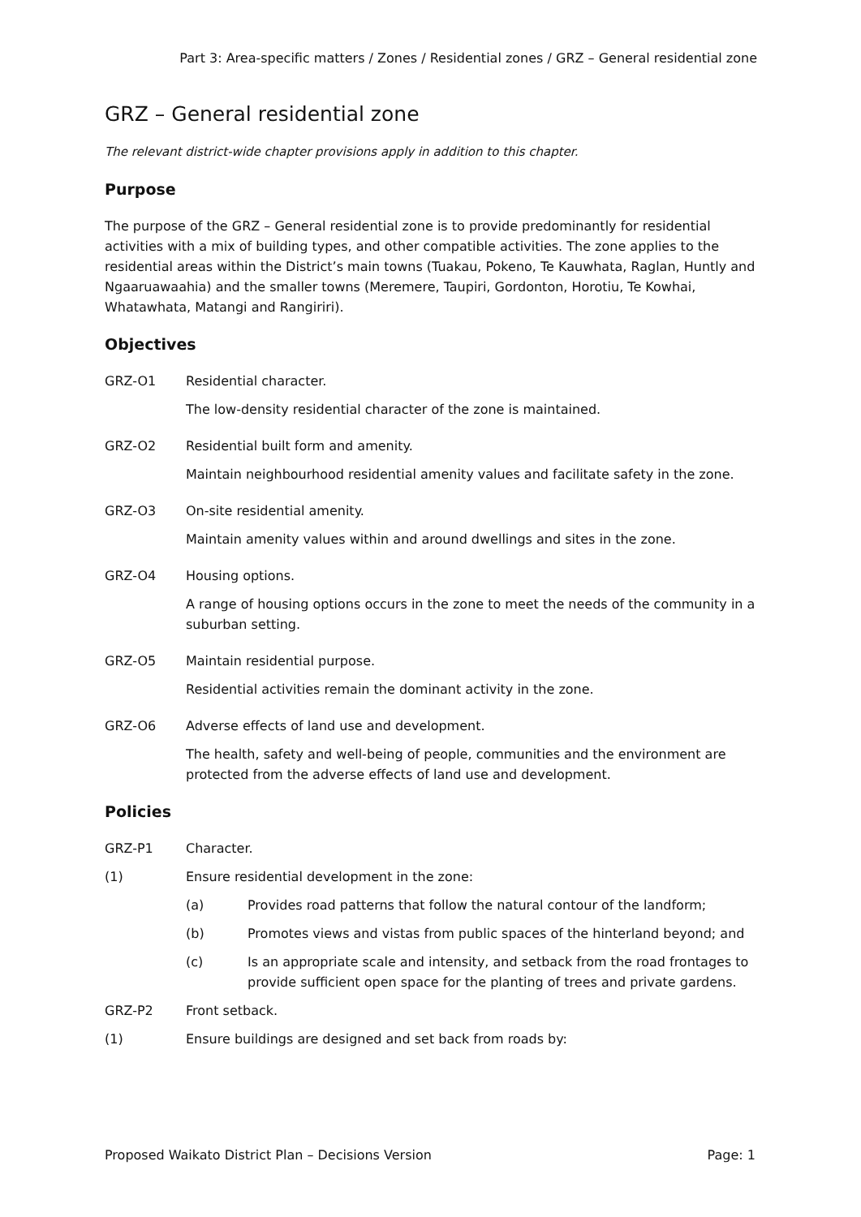Part 3: Area-specific matters / Zones / Residential zones / GRZ – General residential zone
GRZ – General residential zone
The relevant district-wide chapter provisions apply in addition to this chapter.
Purpose
The purpose of the GRZ – General residential zone is to provide predominantly for residential activities with a mix of building types, and other compatible activities. The zone applies to the residential areas within the District’s main towns (Tuakau, Pokeno, Te Kauwhata, Raglan, Huntly and Ngaaruawaahia) and the smaller towns (Meremere, Taupiri, Gordonton, Horotiu, Te Kowhai, Whatawhata, Matangi and Rangiriri).
Objectives
GRZ-O1
Residential character.
The low-density residential character of the zone is maintained.
GRZ-O2
Residential built form and amenity.
Maintain neighbourhood residential amenity values and facilitate safety in the zone.
GRZ-O3
On-site residential amenity.
Maintain amenity values within and around dwellings and sites in the zone.
GRZ-O4
Housing options.
A range of housing options occurs in the zone to meet the needs of the community in a suburban setting.
GRZ-O5
Maintain residential purpose.
Residential activities remain the dominant activity in the zone.
GRZ-O6
Adverse effects of land use and development.
The health, safety and well-being of people, communities and the environment are protected from the adverse effects of land use and development.
Policies
GRZ-P1 Character.
(1) Ensure residential development in the zone:
(a) Provides road patterns that follow the natural contour of the landform;
(b) Promotes views and vistas from public spaces of the hinterland beyond; and
(c) Is an appropriate scale and intensity, and setback from the road frontages to provide sufficient open space for the planting of trees and private gardens.
GRZ-P2 Front setback.
(1) Ensure buildings are designed and set back from roads by:
Proposed Waikato District Plan – Decisions Version Page: 1